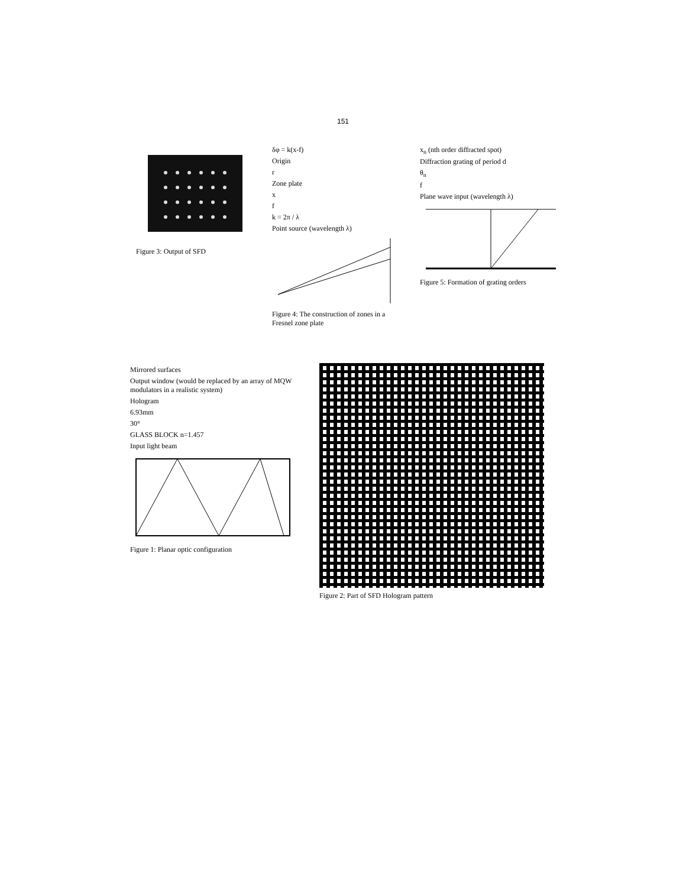151
Figure 3: Output of SFD δφ = k(x-f)
Origin
r
Zone plate
x
f
k = 2π / λ
Point source (wavelength λ)
Figure 4: The construction of zones in a Fresnel zone plate
x<sub>n</sub> (nth order diffracted spot)
Diffraction grating of period d
θ<sub>n</sub>
f
Plane wave input (wavelength λ)
Figure 5: Formation of grating orders
Mirrored surfaces
Output window (would be replaced by an array of MQW modulators in a realistic system)
Hologram
6.93mm
30°
GLASS BLOCK n=1.457
Input light beam
Figure 1: Planar optic configuration
Figure 2: Part of SFD Hologram pattern